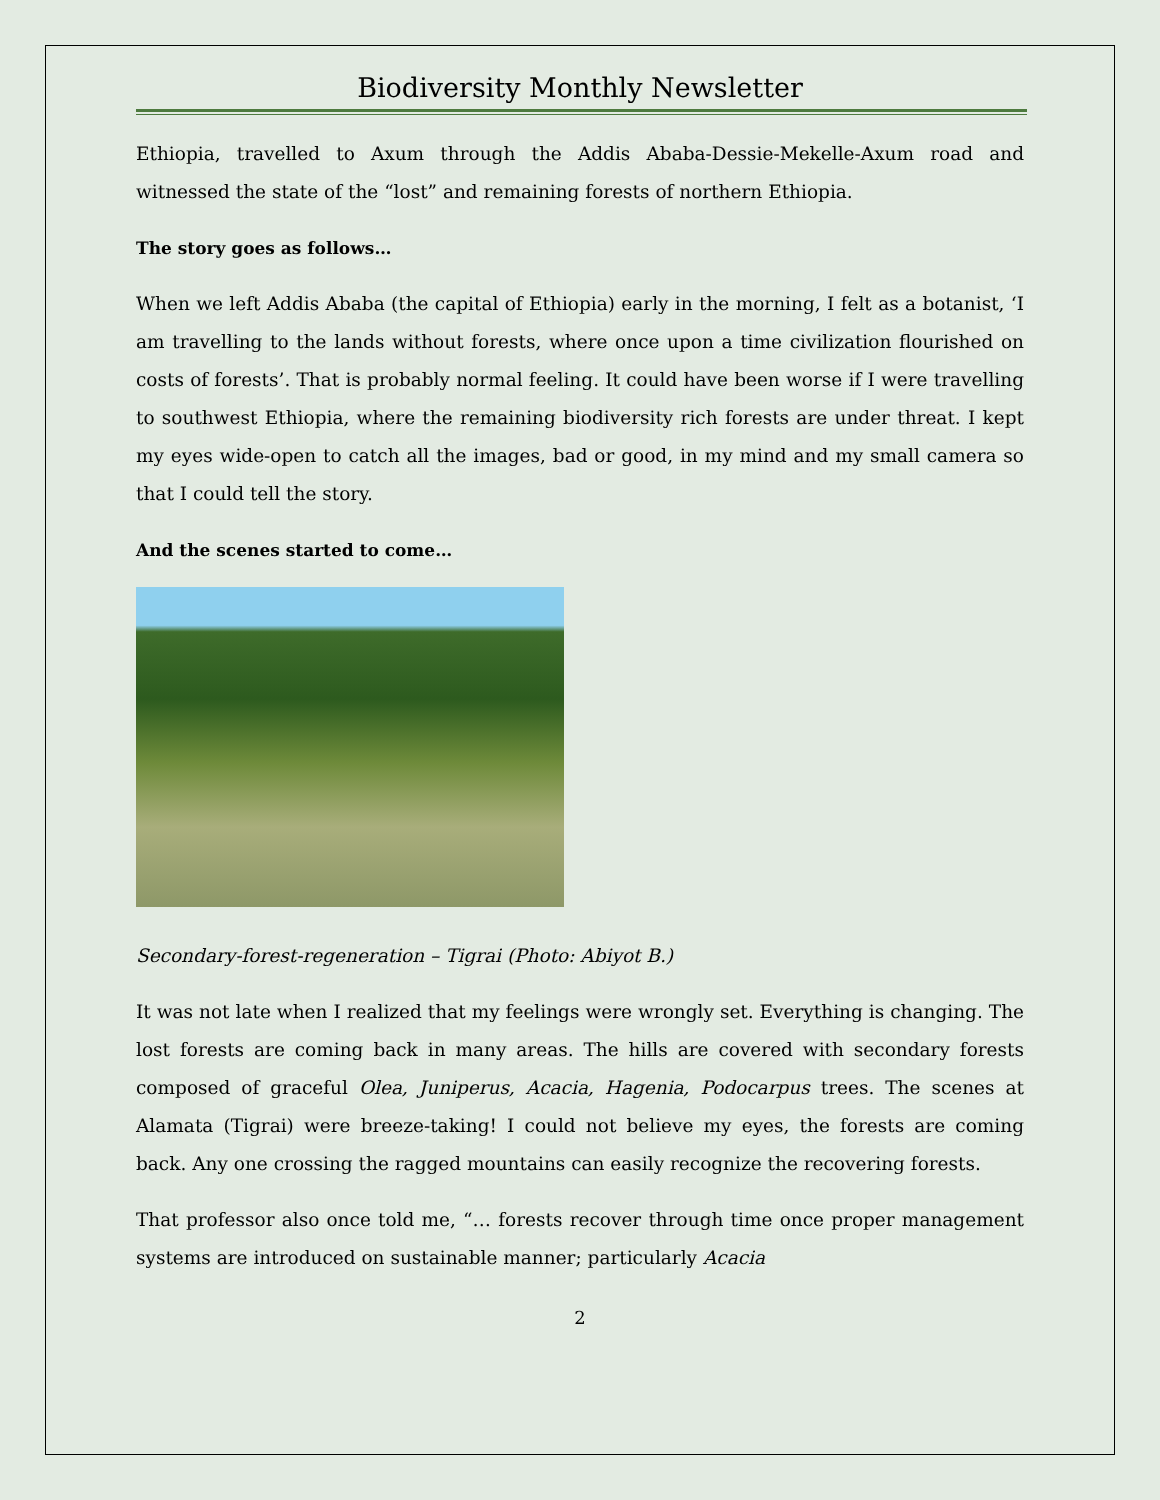Biodiversity Monthly Newsletter
Ethiopia, travelled to Axum through the Addis Ababa-Dessie-Mekelle-Axum road and witnessed the state of the “lost” and remaining forests of northern Ethiopia.
The story goes as follows…
When we left Addis Ababa (the capital of Ethiopia) early in the morning, I felt as a botanist, ‘I am travelling to the lands without forests, where once upon a time civilization flourished on costs of forests’. That is probably normal feeling. It could have been worse if I were travelling to southwest Ethiopia, where the remaining biodiversity rich forests are under threat. I kept my eyes wide-open to catch all the images, bad or good, in my mind and my small camera so that I could tell the story.
And the scenes started to come…
Secondary-forest-regeneration – Tigrai (Photo: Abiyot B.)
It was not late when I realized that my feelings were wrongly set. Everything is changing. The lost forests are coming back in many areas. The hills are covered with secondary forests composed of graceful Olea, Juniperus, Acacia, Hagenia, Podocarpus trees. The scenes at Alamata (Tigrai) were breeze-taking! I could not believe my eyes, the forests are coming back. Any one crossing the ragged mountains can easily recognize the recovering forests.
That professor also once told me, “… forests recover through time once proper management systems are introduced on sustainable manner; particularly Acacia
2